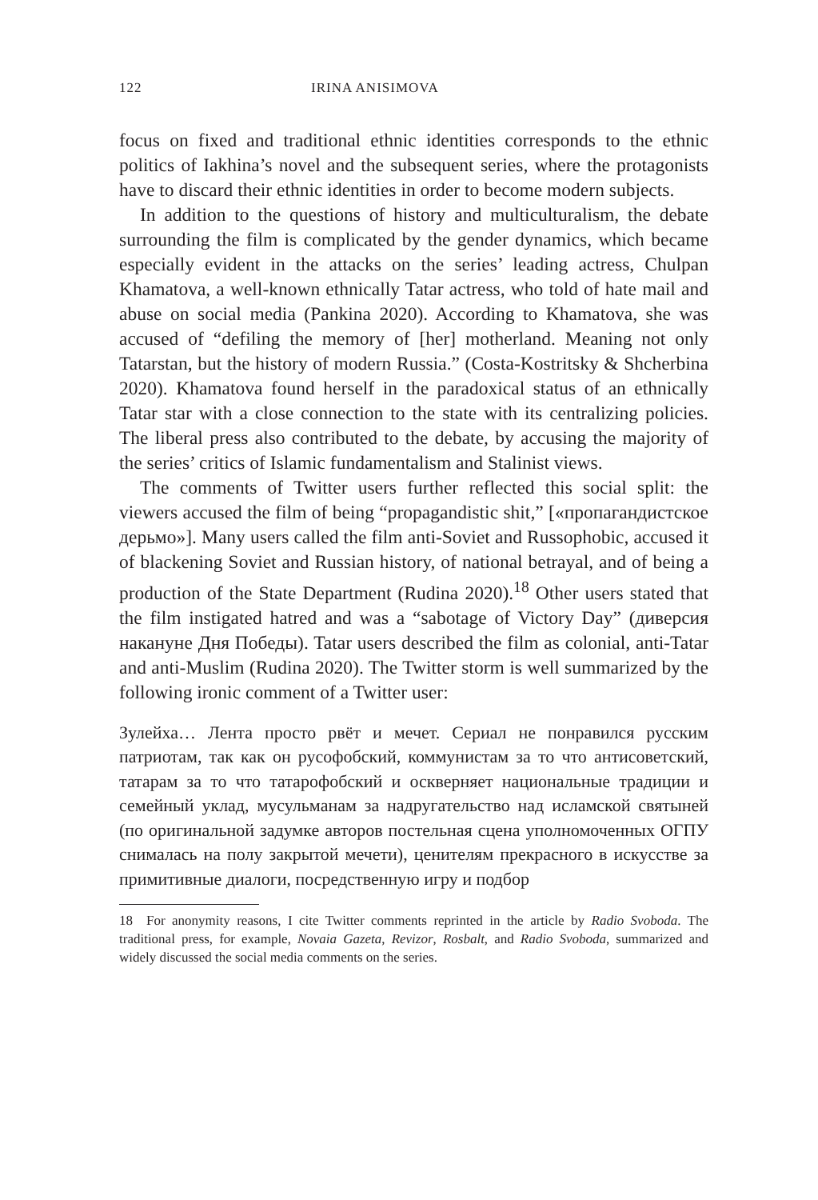122 IRINA ANISIMOVA
focus on fixed and traditional ethnic identities corresponds to the ethnic politics of Iakhina’s novel and the subsequent series, where the protagonists have to discard their ethnic identities in order to become modern subjects.
In addition to the questions of history and multiculturalism, the debate surrounding the film is complicated by the gender dynamics, which became especially evident in the attacks on the series’ leading actress, Chulpan Khamatova, a well-known ethnically Tatar actress, who told of hate mail and abuse on social media (Pankina 2020). According to Khamatova, she was accused of “defiling the memory of [her] motherland. Meaning not only Tatarstan, but the history of modern Russia.” (Costa-Kostritsky & Shcherbina 2020). Khamatova found herself in the paradoxical status of an ethnically Tatar star with a close connection to the state with its centralizing policies. The liberal press also contributed to the debate, by accusing the majority of the series’ critics of Islamic fundamentalism and Stalinist views.
The comments of Twitter users further reflected this social split: the viewers accused the film of being “propagandistic shit,” [«пропагандистское дерьмо»]. Many users called the film anti-Soviet and Russophobic, accused it of blackening Soviet and Russian history, of national betrayal, and of being a production of the State Department (Rudina 2020).<sup>18</sup> Other users stated that the film instigated hatred and was a “sabotage of Victory Day” (диверсия накануне Дня Победы). Tatar users described the film as colonial, anti-Tatar and anti-Muslim (Rudina 2020). The Twitter storm is well summarized by the following ironic comment of a Twitter user:
Зулейха… Лента просто рвёт и мечет. Сериал не понравился русским патриотам, так как он русофобский, коммунистам за то что антисоветский, татарам за то что татарофобский и оскверняет национальные традиции и семейный уклад, мусульманам за надругательство над исламской святыней (по оригинальной задумке авторов постельная сцена уполномоченных ОГПУ снималась на полу закрытой мечети), ценителям прекрасного в искусстве за примитивные диалоги, посредственную игру и подбор
18 For anonymity reasons, I cite Twitter comments reprinted in the article by Radio Svoboda. The traditional press, for example, Novaia Gazeta, Revizor, Rosbalt, and Radio Svoboda, summarized and widely discussed the social media comments on the series.